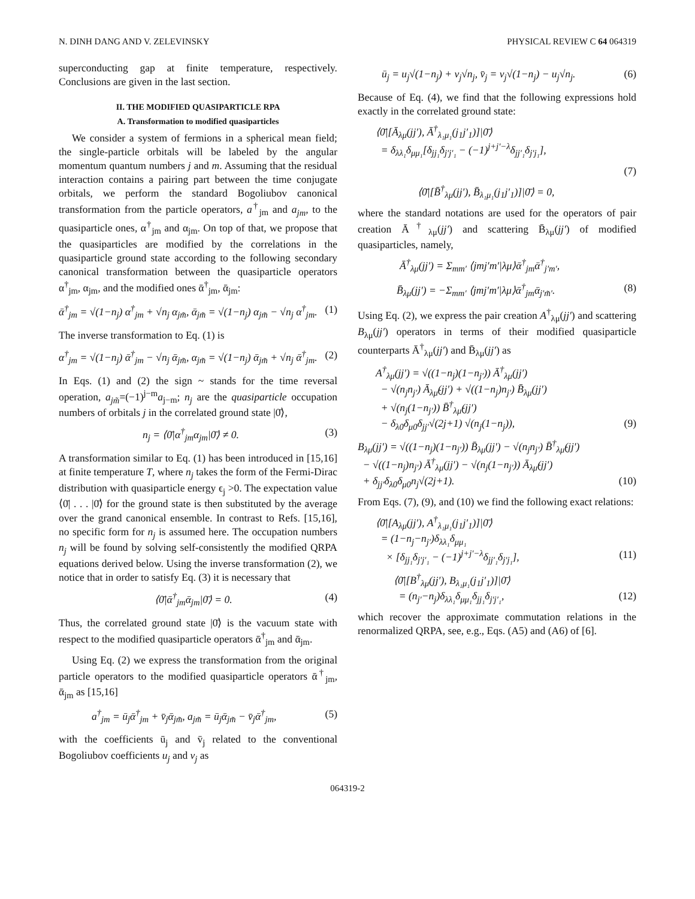N. DINH DANG AND V. ZELEVINSKY PHYSICAL REVIEW C 64 064319
superconducting gap at finite temperature, respectively. Conclusions are given in the last section.
II. THE MODIFIED QUASIPARTICLE RPA
A. Transformation to modified quasiparticles
We consider a system of fermions in a spherical mean field; the single-particle orbitals will be labeled by the angular momentum quantum numbers j and m. Assuming that the residual interaction contains a pairing part between the time conjugate orbitals, we perform the standard Bogoliubov canonical transformation from the particle operators, a<sup>†</sup><sub>jm</sub> and a<sub>jm</sub>, to the quasiparticle ones, α<sup>†</sup><sub>jm</sub> and α<sub>jm</sub>. On top of that, we propose that the quasiparticles are modified by the correlations in the quasiparticle ground state according to the following secondary canonical transformation between the quasiparticle operators α<sup>†</sup><sub>jm</sub>, α<sub>jm</sub>, and the modified ones ᾱ<sup>†</sup><sub>jm</sub>, ᾱ<sub>jm</sub>:
ᾱ<sup>†</sup><sub>jm</sub> = √(1−n<sub>j</sub>) α<sup>†</sup><sub>jm</sub> + √n<sub>j</sub> α<sub>jm̃</sub>, ᾱ<sub>jm̃</sub> = √(1−n<sub>j</sub>) α<sub>jm̃</sub> − √n<sub>j</sub> α<sup>†</sup><sub>jm</sub>. (1)
The inverse transformation to Eq. (1) is
α<sup>†</sup><sub>jm</sub> = √(1−n<sub>j</sub>) ᾱ<sup>†</sup><sub>jm</sub> − √n<sub>j</sub> ᾱ<sub>jm̃</sub>, α<sub>jm̃</sub> = √(1−n<sub>j</sub>) ᾱ<sub>jm̃</sub> + √n<sub>j</sub> ᾱ<sup>†</sup><sub>jm</sub>. (2)
In Eqs. (1) and (2) the sign ~ stands for the time reversal operation, a<sub>jm̃</sub>=(−1)<sup>j−m</sup>a<sub>j−m</sub>; n<sub>j</sub> are the quasiparticle occupation numbers of orbitals j in the correlated ground state |0̄⟩,
n<sub>j</sub> = ⟨0̄|α<sup>†</sup><sub>jm</sub>α<sub>jm</sub>|0̄⟩ ≠ 0. (3)
A transformation similar to Eq. (1) has been introduced in [15,16] at finite temperature T, where n<sub>j</sub> takes the form of the Fermi-Dirac distribution with quasiparticle energy ϵ<sub>j</sub> >0. The expectation value ⟨0̄| . . . |0̄⟩ for the ground state is then substituted by the average over the grand canonical ensemble. In contrast to Refs. [15,16], no specific form for n<sub>j</sub> is assumed here. The occupation numbers n<sub>j</sub> will be found by solving self-consistently the modified QRPA equations derived below. Using the inverse transformation (2), we notice that in order to satisfy Eq. (3) it is necessary that
⟨0̄|ᾱ<sup>†</sup><sub>jm</sub>ᾱ<sub>jm</sub>|0̄⟩ = 0. (4)
Thus, the correlated ground state |0̄⟩ is the vacuum state with respect to the modified quasiparticle operators ᾱ<sup>†</sup><sub>jm</sub> and ᾱ<sub>jm</sub>.
Using Eq. (2) we express the transformation from the original particle operators to the modified quasiparticle operators ᾱ<sup>†</sup><sub>jm</sub>, ᾱ<sub>jm</sub> as [15,16]
a<sup>†</sup><sub>jm</sub> = ū<sub>j</sub>ᾱ<sup>†</sup><sub>jm</sub> + v̄<sub>j</sub>ᾱ<sub>jm̃</sub>, a<sub>jm̃</sub> = ū<sub>j</sub>ᾱ<sub>jm̃</sub> − v̄<sub>j</sub>ᾱ<sup>†</sup><sub>jm</sub>, (5)
with the coefficients ū<sub>j</sub> and v̄<sub>j</sub> related to the conventional Bogoliubov coefficients u<sub>j</sub> and v<sub>j</sub> as
ū<sub>j</sub> = u<sub>j</sub>√(1−n<sub>j</sub>) + v<sub>j</sub>√n<sub>j</sub>, v̄<sub>j</sub> = v<sub>j</sub>√(1−n<sub>j</sub>) − u<sub>j</sub>√n<sub>j</sub>. (6)
Because of Eq. (4), we find that the following expressions hold exactly in the correlated ground state:
⟨0̄|[Ā<sub>λμ</sub>(jj′), Ā<sup>†</sup><sub>λ₁μ₁</sub>(j<sub>1</sub>j′<sub>1</sub>)]|0̄⟩
= δ<sub>λλ₁</sub>δ<sub>μμ₁</sub>[δ<sub>jj₁</sub>δ<sub>j′j′₁</sub> − (−1)<sup>j+j′−λ</sup>δ<sub>jj′₁</sub>δ<sub>j′j₁</sub>],
(7)
⟨0̄|[B̄<sup>†</sup><sub>λμ</sub>(jj′), B̄<sub>λ₁μ₁</sub>(j<sub>1</sub>j′<sub>1</sub>)]|0̄⟩ = 0,
where the standard notations are used for the operators of pair creation Ā<sup>†</sup><sub>λμ</sub>(jj′) and scattering B̄<sub>λμ</sub>(jj′) of modified quasiparticles, namely,
Ā<sup>†</sup><sub>λμ</sub>(jj′) = Σ<sub>mm′</sub> ⟨jmj′m′|λμ⟩ᾱ<sup>†</sup><sub>jm</sub>ᾱ<sup>†</sup><sub>j′m′</sub>,
B̄<sub>λμ</sub>(jj′) = −Σ<sub>mm′</sub> ⟨jmj′m′|λμ⟩ᾱ<sup>†</sup><sub>jm</sub>ᾱ<sub>j′m̃′</sub>. (8)
Using Eq. (2), we express the pair creation A<sup>†</sup><sub>λμ</sub>(jj′) and scattering B<sub>λμ</sub>(jj′) operators in terms of their modified quasiparticle counterparts Ā<sup>†</sup><sub>λμ</sub>(jj′) and B̄<sub>λμ</sub>(jj′) as
A<sup>†</sup><sub>λμ</sub>(jj′) = √((1−n<sub>j</sub>)(1−n<sub>j′</sub>)) Ā<sup>†</sup><sub>λμ</sub>(jj′)
− √(n<sub>j</sub>n<sub>j′</sub>) Ā<sub>λμ̃</sub>(jj′) + √((1−n<sub>j</sub>)n<sub>j′</sub>) B̄<sub>λμ</sub>(jj′)
+ √(n<sub>j</sub>(1−n<sub>j′</sub>)) B̄<sup>†</sup><sub>λμ̃</sub>(jj′)
− δ<sub>λ0</sub>δ<sub>μ0</sub>δ<sub>jj′</sub>√(2j+1) √(n<sub>j</sub>(1−n<sub>j</sub>)), (9)
B<sub>λμ</sub>(jj′) = √((1−n<sub>j</sub>)(1−n<sub>j′</sub>)) B̄<sub>λμ</sub>(jj′) − √(n<sub>j</sub>n<sub>j′</sub>) B̄<sup>†</sup><sub>λμ̃</sub>(jj′)
− √((1−n<sub>j</sub>)n<sub>j′</sub>) Ā<sup>†</sup><sub>λμ</sub>(jj′) − √(n<sub>j</sub>(1−n<sub>j′</sub>)) Ā<sub>λμ̃</sub>(jj′)
+ δ<sub>jj′</sub>δ<sub>λ0</sub>δ<sub>μ0</sub>n<sub>j</sub>√(2j+1). (10)
From Eqs. (7), (9), and (10) we find the following exact relations:
⟨0̄|[A<sub>λμ</sub>(jj′), A<sup>†</sup><sub>λ₁μ₁</sub>(j<sub>1</sub>j′<sub>1</sub>)]|0̄⟩
= (1−n<sub>j</sub>−n<sub>j′</sub>)δ<sub>λλ₁</sub>δ<sub>μμ₁</sub>
× [δ<sub>jj₁</sub>δ<sub>j′j′₁</sub> − (−1)<sup>j+j′−λ</sup>δ<sub>jj′₁</sub>δ<sub>j′j₁</sub>], (11)
⟨0̄|[B<sup>†</sup><sub>λμ</sub>(jj′), B<sub>λ₁μ₁</sub>(j<sub>1</sub>j′<sub>1</sub>)]|0̄⟩
= (n<sub>j′</sub>−n<sub>j</sub>)δ<sub>λλ₁</sub>δ<sub>μμ₁</sub>δ<sub>jj₁</sub>δ<sub>j′j′₁</sub>, (12)
which recover the approximate commutation relations in the renormalized QRPA, see, e.g., Eqs. (A5) and (A6) of [6].
064319-2